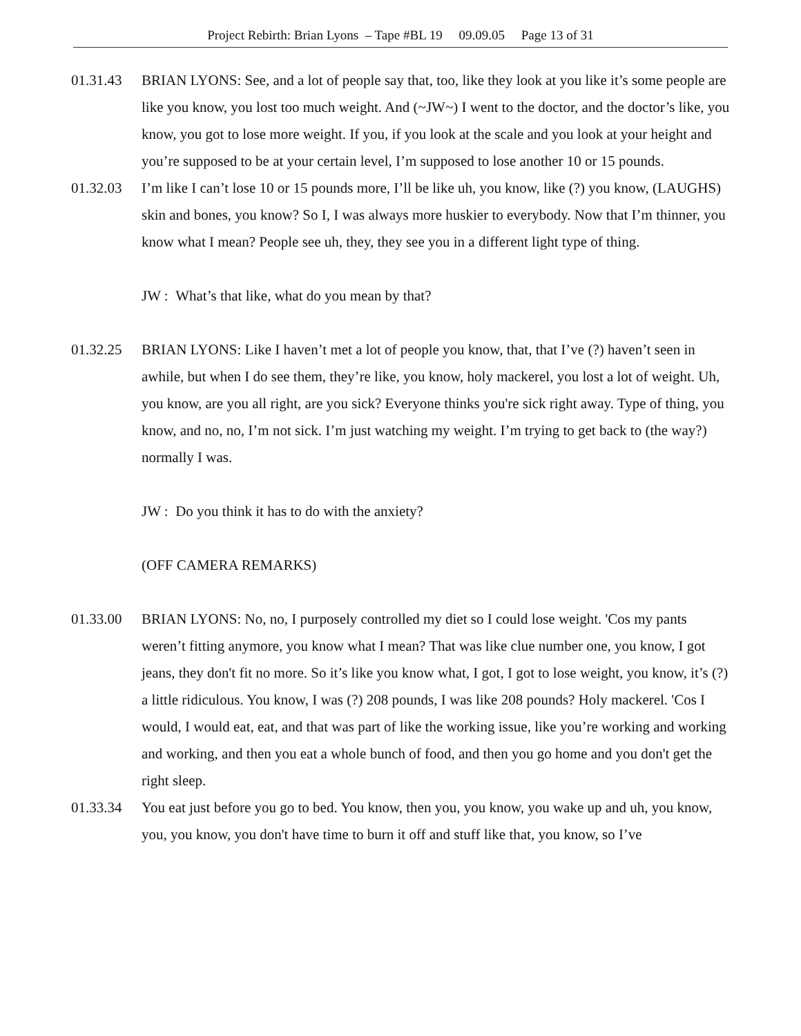Project Rebirth: Brian Lyons – Tape #BL 19 09.09.05 Page 13 of 31
01.31.43 BRIAN LYONS: See, and a lot of people say that, too, like they look at you like it’s some people are like you know, you lost too much weight. And (~JW~) I went to the doctor, and the doctor’s like, you know, you got to lose more weight. If you, if you look at the scale and you look at your height and you’re supposed to be at your certain level, I’m supposed to lose another 10 or 15 pounds.
01.32.03 I’m like I can’t lose 10 or 15 pounds more, I’ll be like uh, you know, like (?) you know, (LAUGHS) skin and bones, you know? So I, I was always more huskier to everybody. Now that I’m thinner, you know what I mean? People see uh, they, they see you in a different light type of thing.
JW : What’s that like, what do you mean by that?
01.32.25 BRIAN LYONS: Like I haven’t met a lot of people you know, that, that I’ve (?) haven’t seen in awhile, but when I do see them, they’re like, you know, holy mackerel, you lost a lot of weight. Uh, you know, are you all right, are you sick? Everyone thinks you're sick right away. Type of thing, you know, and no, no, I’m not sick. I’m just watching my weight. I’m trying to get back to (the way?) normally I was.
JW : Do you think it has to do with the anxiety?
(OFF CAMERA REMARKS)
01.33.00 BRIAN LYONS: No, no, I purposely controlled my diet so I could lose weight. 'Cos my pants weren’t fitting anymore, you know what I mean? That was like clue number one, you know, I got jeans, they don't fit no more. So it’s like you know what, I got, I got to lose weight, you know, it’s (?) a little ridiculous. You know, I was (?) 208 pounds, I was like 208 pounds? Holy mackerel. 'Cos I would, I would eat, eat, and that was part of like the working issue, like you’re working and working and working, and then you eat a whole bunch of food, and then you go home and you don't get the right sleep.
01.33.34 You eat just before you go to bed. You know, then you, you know, you wake up and uh, you know, you, you know, you don't have time to burn it off and stuff like that, you know, so I’ve